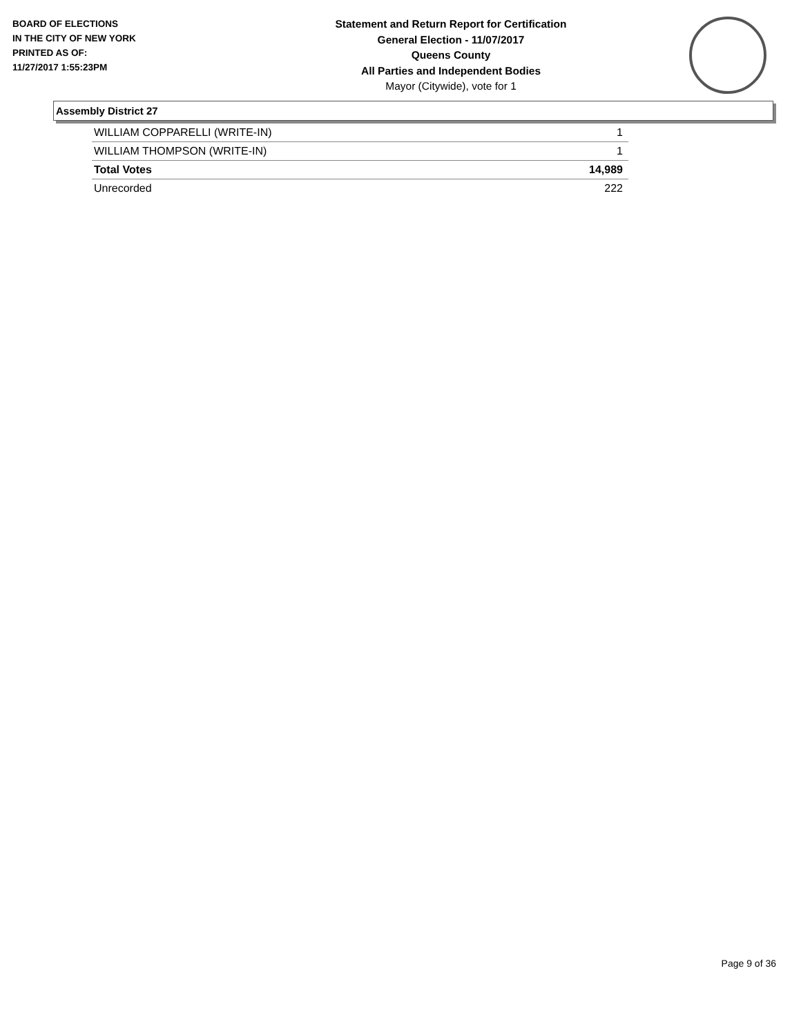BOARD OF ELECTIONS
IN THE CITY OF NEW YORK
PRINTED AS OF:
11/27/2017 1:55:23PM
Statement and Return Report for Certification
General Election - 11/07/2017
Queens County
All Parties and Independent Bodies
Mayor (Citywide), vote for 1
Assembly District 27
| WILLIAM COPPARELLI (WRITE-IN) | 1 |
| WILLIAM THOMPSON (WRITE-IN) | 1 |
| Total Votes | 14,989 |
| Unrecorded | 222 |
Page 9 of 36